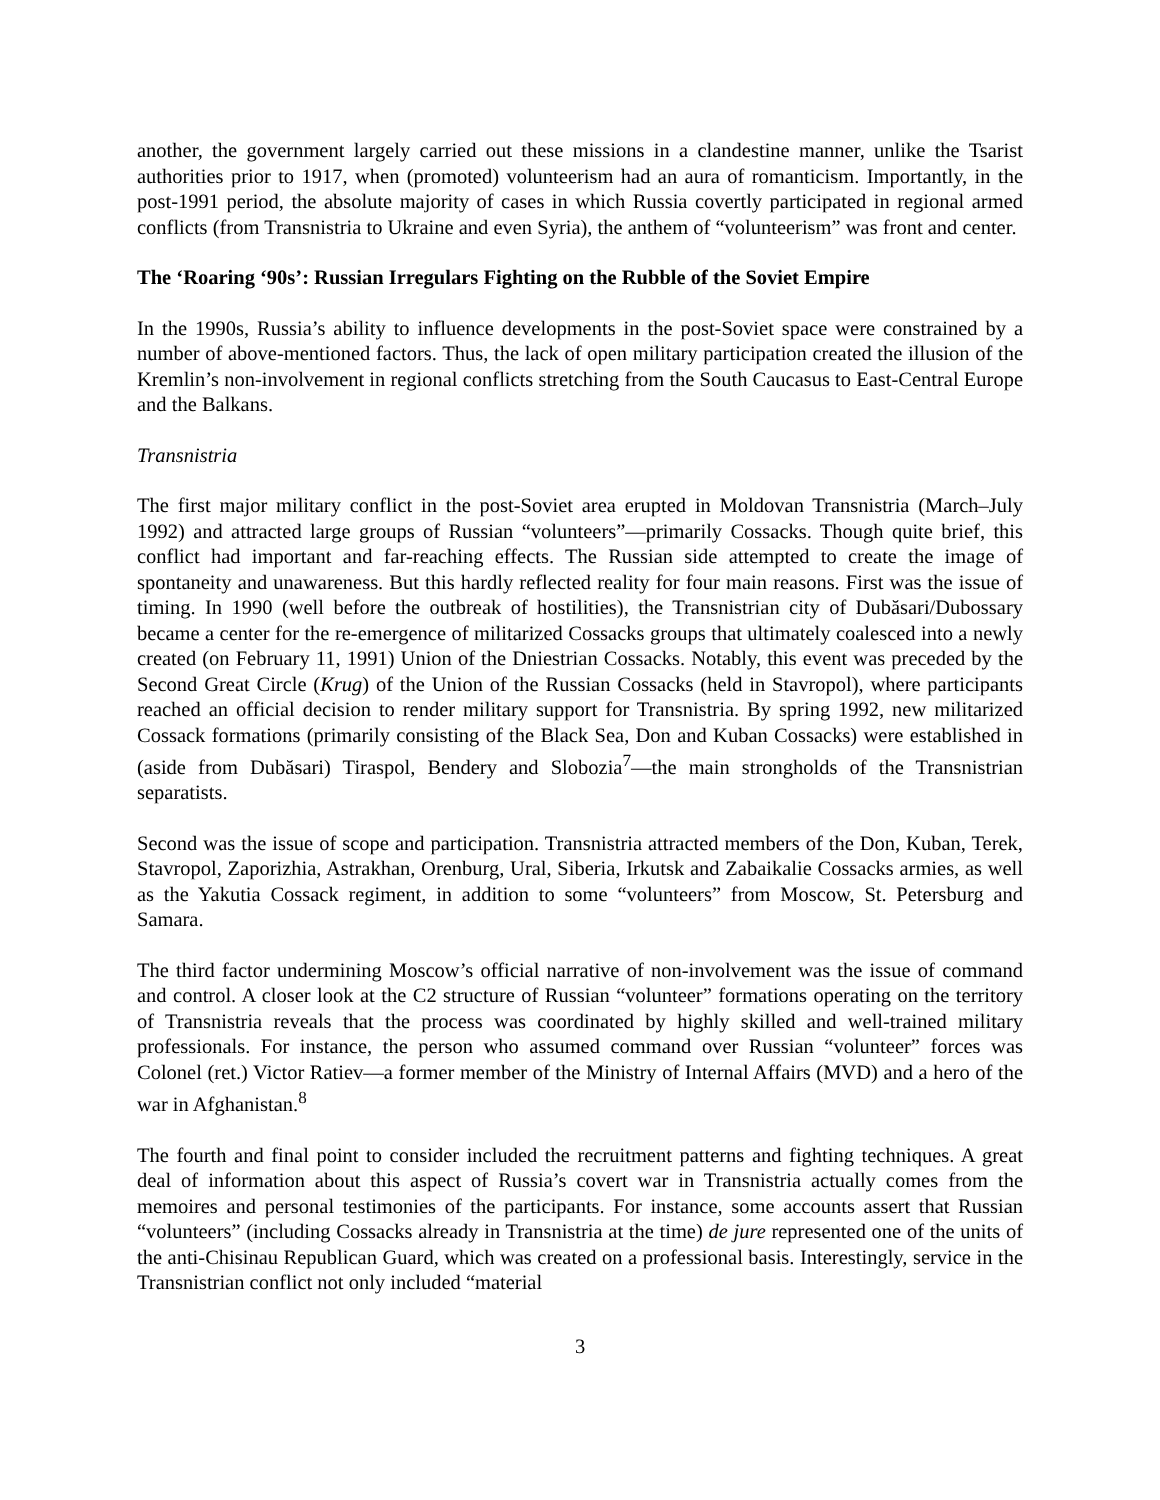another, the government largely carried out these missions in a clandestine manner, unlike the Tsarist authorities prior to 1917, when (promoted) volunteerism had an aura of romanticism. Importantly, in the post-1991 period, the absolute majority of cases in which Russia covertly participated in regional armed conflicts (from Transnistria to Ukraine and even Syria), the anthem of “volunteerism” was front and center.
The ‘Roaring ‘90s’: Russian Irregulars Fighting on the Rubble of the Soviet Empire
In the 1990s, Russia’s ability to influence developments in the post-Soviet space were constrained by a number of above-mentioned factors. Thus, the lack of open military participation created the illusion of the Kremlin’s non-involvement in regional conflicts stretching from the South Caucasus to East-Central Europe and the Balkans.
Transnistria
The first major military conflict in the post-Soviet area erupted in Moldovan Transnistria (March–July 1992) and attracted large groups of Russian “volunteers”—primarily Cossacks. Though quite brief, this conflict had important and far-reaching effects. The Russian side attempted to create the image of spontaneity and unawareness. But this hardly reflected reality for four main reasons. First was the issue of timing. In 1990 (well before the outbreak of hostilities), the Transnistrian city of Dubăsari/Dubossary became a center for the re-emergence of militarized Cossacks groups that ultimately coalesced into a newly created (on February 11, 1991) Union of the Dniestrian Cossacks. Notably, this event was preceded by the Second Great Circle (Krug) of the Union of the Russian Cossacks (held in Stavropol), where participants reached an official decision to render military support for Transnistria. By spring 1992, new militarized Cossack formations (primarily consisting of the Black Sea, Don and Kuban Cossacks) were established in (aside from Dubăsari) Tiraspol, Bendery and Slobozia<sup>7</sup>—the main strongholds of the Transnistrian separatists.
Second was the issue of scope and participation. Transnistria attracted members of the Don, Kuban, Terek, Stavropol, Zaporizhia, Astrakhan, Orenburg, Ural, Siberia, Irkutsk and Zabaikalie Cossacks armies, as well as the Yakutia Cossack regiment, in addition to some “volunteers” from Moscow, St. Petersburg and Samara.
The third factor undermining Moscow’s official narrative of non-involvement was the issue of command and control. A closer look at the C2 structure of Russian “volunteer” formations operating on the territory of Transnistria reveals that the process was coordinated by highly skilled and well-trained military professionals. For instance, the person who assumed command over Russian “volunteer” forces was Colonel (ret.) Victor Ratiev—a former member of the Ministry of Internal Affairs (MVD) and a hero of the war in Afghanistan.<sup>8</sup>
The fourth and final point to consider included the recruitment patterns and fighting techniques. A great deal of information about this aspect of Russia’s covert war in Transnistria actually comes from the memoires and personal testimonies of the participants. For instance, some accounts assert that Russian “volunteers” (including Cossacks already in Transnistria at the time) de jure represented one of the units of the anti-Chisinau Republican Guard, which was created on a professional basis. Interestingly, service in the Transnistrian conflict not only included “material
3